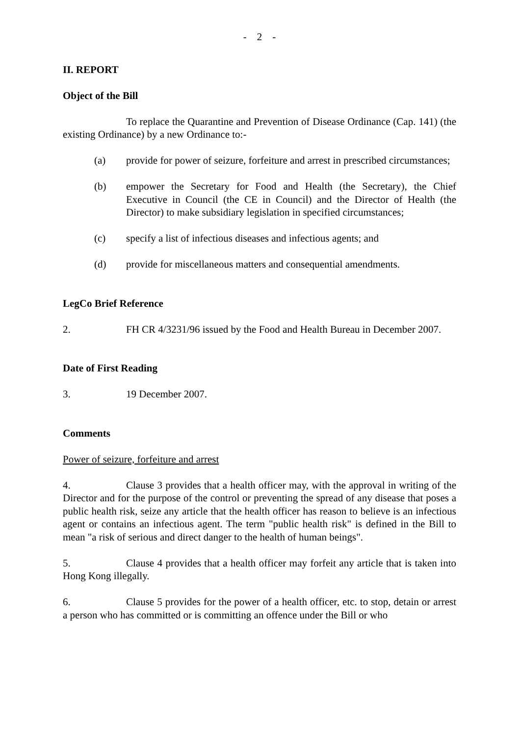- 2 -
II. REPORT
Object of the Bill
To replace the Quarantine and Prevention of Disease Ordinance (Cap. 141) (the existing Ordinance) by a new Ordinance to:-
(a) provide for power of seizure, forfeiture and arrest in prescribed circumstances;
(b) empower the Secretary for Food and Health (the Secretary), the Chief Executive in Council (the CE in Council) and the Director of Health (the Director) to make subsidiary legislation in specified circumstances;
(c) specify a list of infectious diseases and infectious agents; and
(d) provide for miscellaneous matters and consequential amendments.
LegCo Brief Reference
2. FH CR 4/3231/96 issued by the Food and Health Bureau in December 2007.
Date of First Reading
3. 19 December 2007.
Comments
Power of seizure, forfeiture and arrest
4. Clause 3 provides that a health officer may, with the approval in writing of the Director and for the purpose of the control or preventing the spread of any disease that poses a public health risk, seize any article that the health officer has reason to believe is an infectious agent or contains an infectious agent. The term "public health risk" is defined in the Bill to mean "a risk of serious and direct danger to the health of human beings".
5. Clause 4 provides that a health officer may forfeit any article that is taken into Hong Kong illegally.
6. Clause 5 provides for the power of a health officer, etc. to stop, detain or arrest a person who has committed or is committing an offence under the Bill or who